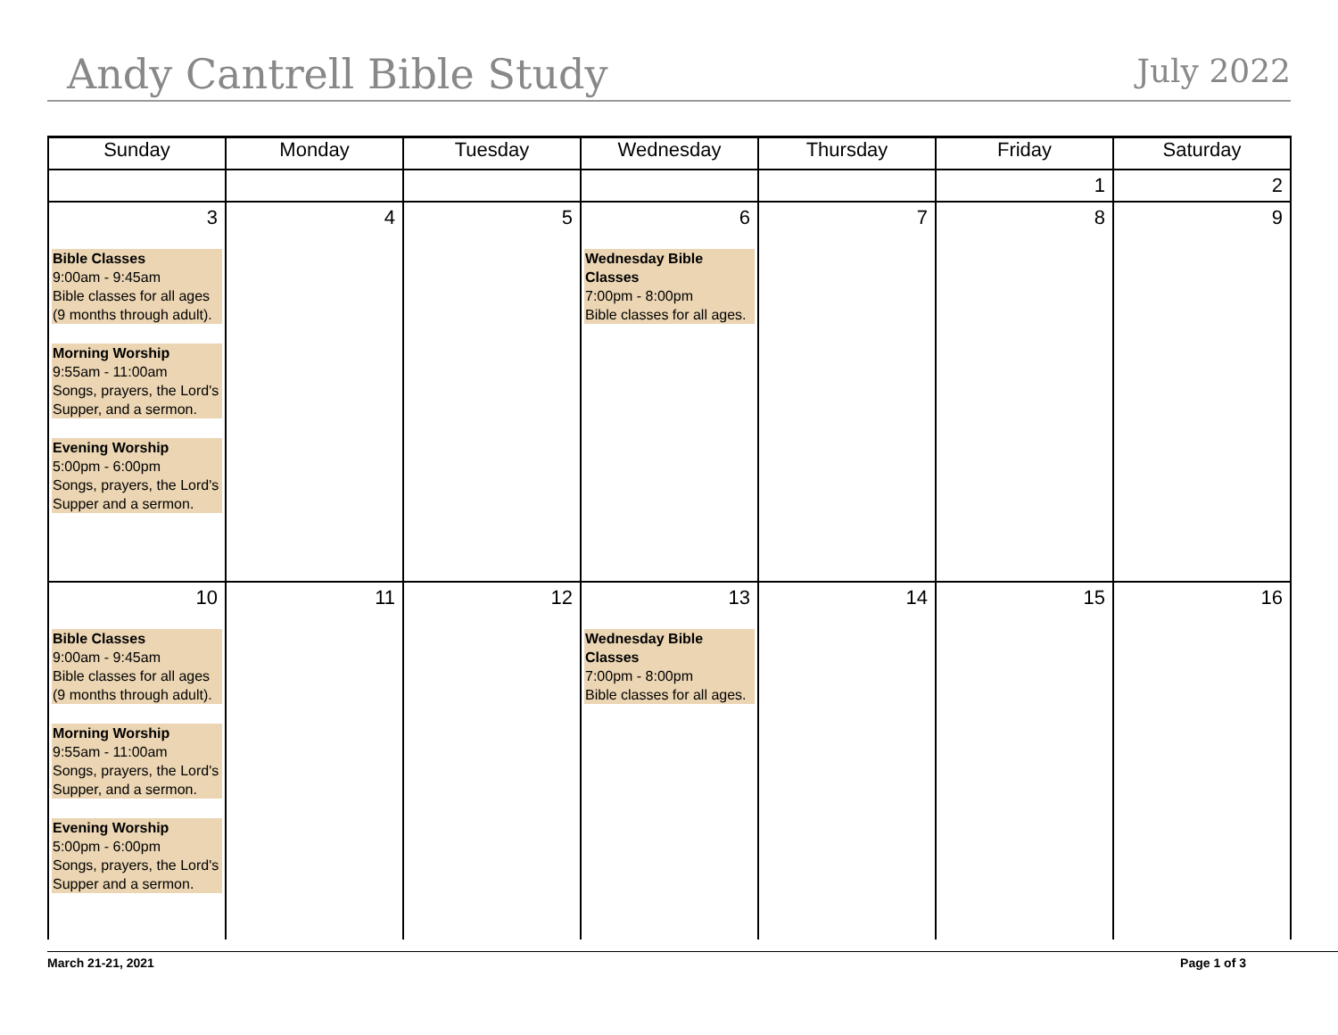Andy Cantrell Bible Study
July 2022
| Sunday | Monday | Tuesday | Wednesday | Thursday | Friday | Saturday |
| --- | --- | --- | --- | --- | --- | --- |
| | | | | | 1 | 2 |
| 3 Bible Classes 9:00am - 9:45am Bible classes for all ages (9 months through adult). Morning Worship 9:55am - 11:00am Songs, prayers, the Lord's Supper, and a sermon. Evening Worship 5:00pm - 6:00pm Songs, prayers, the Lord's Supper and a sermon. | 4 | 5 | 6 Wednesday Bible Classes 7:00pm - 8:00pm Bible classes for all ages. | 7 | 8 | 9 |
| 10 Bible Classes 9:00am - 9:45am Bible classes for all ages (9 months through adult). Morning Worship 9:55am - 11:00am Songs, prayers, the Lord's Supper, and a sermon. Evening Worship 5:00pm - 6:00pm Songs, prayers, the Lord's Supper and a sermon. | 11 | 12 | 13 Wednesday Bible Classes 7:00pm - 8:00pm Bible classes for all ages. | 14 | 15 | 16 |
March 21-21, 2021 Page 1 of 3